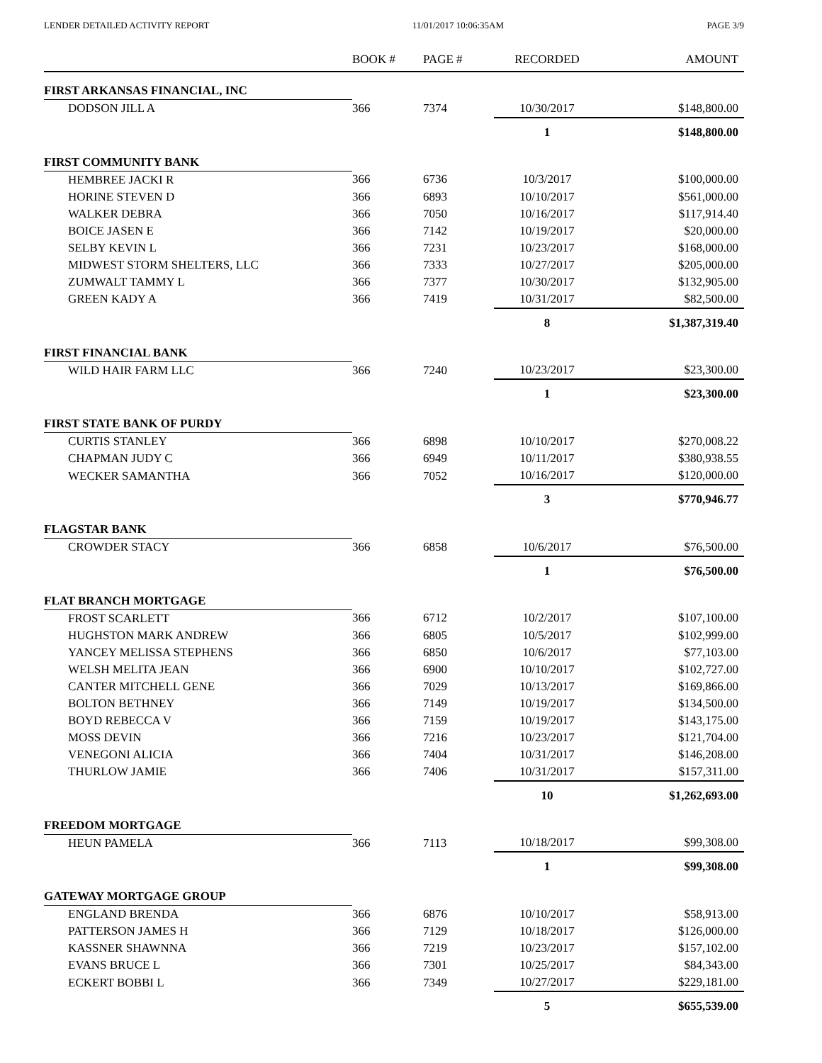LENDER DETAILED ACTIVITY REPORT 11/01/2017 10:06:35AM PAGE 3/9
| | BOOK # | PAGE # | RECORDED | AMOUNT |
| --- | --- | --- | --- | --- |
| FIRST ARKANSAS FINANCIAL, INC | | | | |
| DODSON JILL A | 366 | 7374 | 10/30/2017 | $148,800.00 |
| | | | 1 | $148,800.00 |
| FIRST COMMUNITY BANK | | | | |
| HEMBREE JACKI R | 366 | 6736 | 10/3/2017 | $100,000.00 |
| HORINE STEVEN D | 366 | 6893 | 10/10/2017 | $561,000.00 |
| WALKER DEBRA | 366 | 7050 | 10/16/2017 | $117,914.40 |
| BOICE JASEN E | 366 | 7142 | 10/19/2017 | $20,000.00 |
| SELBY KEVIN L | 366 | 7231 | 10/23/2017 | $168,000.00 |
| MIDWEST STORM SHELTERS, LLC | 366 | 7333 | 10/27/2017 | $205,000.00 |
| ZUMWALT TAMMY L | 366 | 7377 | 10/30/2017 | $132,905.00 |
| GREEN KADY A | 366 | 7419 | 10/31/2017 | $82,500.00 |
| | | | 8 | $1,387,319.40 |
| FIRST FINANCIAL BANK | | | | |
| WILD HAIR FARM LLC | 366 | 7240 | 10/23/2017 | $23,300.00 |
| | | | 1 | $23,300.00 |
| FIRST STATE BANK OF PURDY | | | | |
| CURTIS STANLEY | 366 | 6898 | 10/10/2017 | $270,008.22 |
| CHAPMAN JUDY C | 366 | 6949 | 10/11/2017 | $380,938.55 |
| WECKER SAMANTHA | 366 | 7052 | 10/16/2017 | $120,000.00 |
| | | | 3 | $770,946.77 |
| FLAGSTAR BANK | | | | |
| CROWDER STACY | 366 | 6858 | 10/6/2017 | $76,500.00 |
| | | | 1 | $76,500.00 |
| FLAT BRANCH MORTGAGE | | | | |
| FROST SCARLETT | 366 | 6712 | 10/2/2017 | $107,100.00 |
| HUGHSTON MARK ANDREW | 366 | 6805 | 10/5/2017 | $102,999.00 |
| YANCEY MELISSA STEPHENS | 366 | 6850 | 10/6/2017 | $77,103.00 |
| WELSH MELITA JEAN | 366 | 6900 | 10/10/2017 | $102,727.00 |
| CANTER MITCHELL GENE | 366 | 7029 | 10/13/2017 | $169,866.00 |
| BOLTON BETHNEY | 366 | 7149 | 10/19/2017 | $134,500.00 |
| BOYD REBECCA V | 366 | 7159 | 10/19/2017 | $143,175.00 |
| MOSS DEVIN | 366 | 7216 | 10/23/2017 | $121,704.00 |
| VENEGONI ALICIA | 366 | 7404 | 10/31/2017 | $146,208.00 |
| THURLOW JAMIE | 366 | 7406 | 10/31/2017 | $157,311.00 |
| | | | 10 | $1,262,693.00 |
| FREEDOM MORTGAGE | | | | |
| HEUN PAMELA | 366 | 7113 | 10/18/2017 | $99,308.00 |
| | | | 1 | $99,308.00 |
| GATEWAY MORTGAGE GROUP | | | | |
| ENGLAND BRENDA | 366 | 6876 | 10/10/2017 | $58,913.00 |
| PATTERSON JAMES H | 366 | 7129 | 10/18/2017 | $126,000.00 |
| KASSNER SHAWNNA | 366 | 7219 | 10/23/2017 | $157,102.00 |
| EVANS BRUCE L | 366 | 7301 | 10/25/2017 | $84,343.00 |
| ECKERT BOBBI L | 366 | 7349 | 10/27/2017 | $229,181.00 |
| | | | 5 | $655,539.00 |